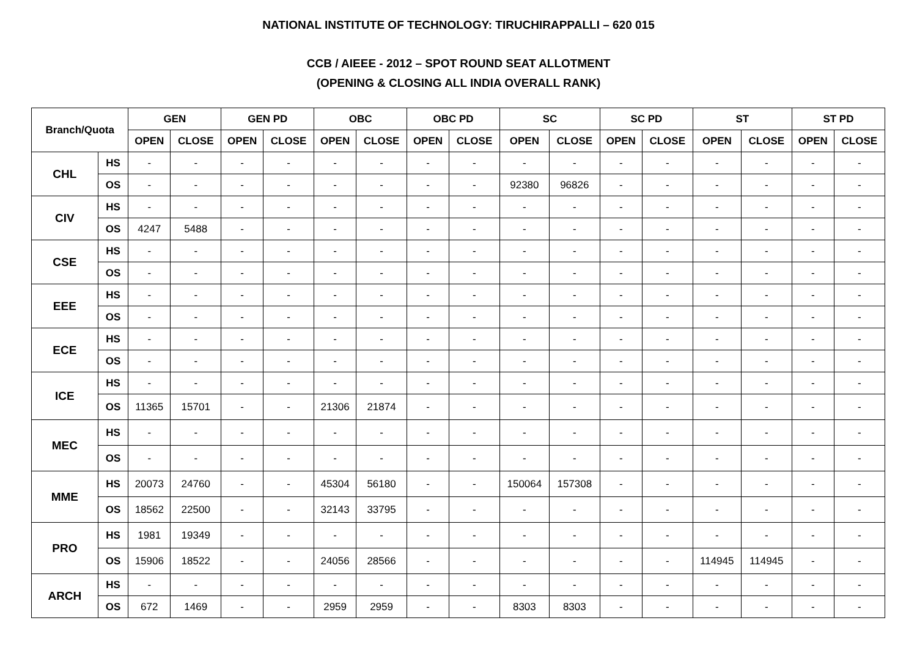NATIONAL INSTITUTE OF TECHNOLOGY: TIRUCHIRAPPALLI – 620 015
CCB / AIEEE - 2012 – SPOT ROUND SEAT ALLOTMENT
(OPENING & CLOSING ALL INDIA OVERALL RANK)
| Branch/Quota | | GEN | | GEN PD | | OBC | | OBC PD | | SC | | SC PD | | ST | | ST PD | |
| --- | --- | --- | --- | --- | --- | --- | --- | --- | --- | --- | --- | --- | --- | --- | --- | --- | --- |
| | | OPEN | CLOSE | OPEN | CLOSE | OPEN | CLOSE | OPEN | CLOSE | OPEN | CLOSE | OPEN | CLOSE | OPEN | CLOSE | OPEN | CLOSE |
| CHL | HS | - | - | - | - | - | - | - | - | - | - | - | - | - | - | - | - |
| | OS | - | - | - | - | - | - | - | - | 92380 | 96826 | - | - | - | - | - | - |
| CIV | HS | - | - | - | - | - | - | - | - | - | - | - | - | - | - | - | - |
| | OS | 4247 | 5488 | - | - | - | - | - | - | - | - | - | - | - | - | - | - |
| CSE | HS | - | - | - | - | - | - | - | - | - | - | - | - | - | - | - | - |
| | OS | - | - | - | - | - | - | - | - | - | - | - | - | - | - | - | - |
| EEE | HS | - | - | - | - | - | - | - | - | - | - | - | - | - | - | - | - |
| | OS | - | - | - | - | - | - | - | - | - | - | - | - | - | - | - | - |
| ECE | HS | - | - | - | - | - | - | - | - | - | - | - | - | - | - | - | - |
| | OS | - | - | - | - | - | - | - | - | - | - | - | - | - | - | - | - |
| ICE | HS | - | - | - | - | - | - | - | - | - | - | - | - | - | - | - | - |
| | OS | 11365 | 15701 | - | - | 21306 | 21874 | - | - | - | - | - | - | - | - | - | - |
| MEC | HS | - | - | - | - | - | - | - | - | - | - | - | - | - | - | - | - |
| | OS | - | - | - | - | - | - | - | - | - | - | - | - | - | - | - | - |
| MME | HS | 20073 | 24760 | - | - | 45304 | 56180 | - | - | 150064 | 157308 | - | - | - | - | - | - |
| | OS | 18562 | 22500 | - | - | 32143 | 33795 | - | - | - | - | - | - | - | - | - | - |
| PRO | HS | 1981 | 19349 | - | - | - | - | - | - | - | - | - | - | - | - | - | - |
| | OS | 15906 | 18522 | - | - | 24056 | 28566 | - | - | - | - | - | - | 114945 | 114945 | - | - |
| ARCH | HS | - | - | - | - | - | - | - | - | - | - | - | - | - | - | - | - |
| | OS | 672 | 1469 | - | - | 2959 | 2959 | - | - | 8303 | 8303 | - | - | - | - | - | - |